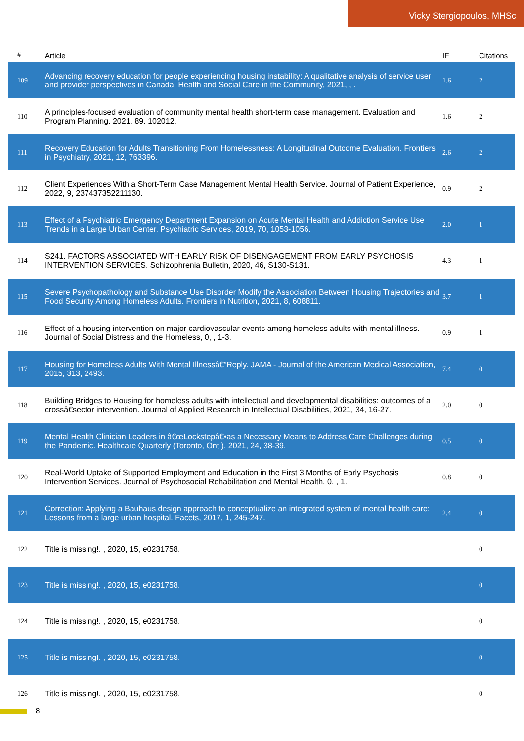Vicky Stergiopoulos, MHSc
| # | Article | IF | Citations |
| --- | --- | --- | --- |
| 109 | Advancing recovery education for people experiencing housing instability: A qualitative analysis of service user and provider perspectives in Canada. Health and Social Care in the Community, 2021, , . | 1.6 | 2 |
| 110 | A principles-focused evaluation of community mental health short-term case management. Evaluation and Program Planning, 2021, 89, 102012. | 1.6 | 2 |
| 111 | Recovery Education for Adults Transitioning From Homelessness: A Longitudinal Outcome Evaluation. Frontiers in Psychiatry, 2021, 12, 763396. | 2.6 | 2 |
| 112 | Client Experiences With a Short-Term Case Management Mental Health Service. Journal of Patient Experience, 2022, 9, 237437352211130. | 0.9 | 2 |
| 113 | Effect of a Psychiatric Emergency Department Expansion on Acute Mental Health and Addiction Service Use Trends in a Large Urban Center. Psychiatric Services, 2019, 70, 1053-1056. | 2.0 | 1 |
| 114 | S241. FACTORS ASSOCIATED WITH EARLY RISK OF DISENGAGEMENT FROM EARLY PSYCHOSIS INTERVENTION SERVICES. Schizophrenia Bulletin, 2020, 46, S130-S131. | 4.3 | 1 |
| 115 | Severe Psychopathology and Substance Use Disorder Modify the Association Between Housing Trajectories and Food Security Among Homeless Adults. Frontiers in Nutrition, 2021, 8, 608811. | 3.7 | 1 |
| 116 | Effect of a housing intervention on major cardiovascular events among homeless adults with mental illness. Journal of Social Distress and the Homeless, 0, , 1-3. | 0.9 | 1 |
| 117 | Housing for Homeless Adults With Mental Illnessâ€”Reply. JAMA - Journal of the American Medical Association, 2015, 313, 2493. | 7.4 | 0 |
| 118 | Building Bridges to Housing for homeless adults with intellectual and developmental disabilities: outcomes of a crossâ€sector intervention. Journal of Applied Research in Intellectual Disabilities, 2021, 34, 16-27. | 2.0 | 0 |
| 119 | Mental Health Clinician Leaders in â€œLockstepâ€•as a Necessary Means to Address Care Challenges during the Pandemic. Healthcare Quarterly (Toronto, Ont ), 2021, 24, 38-39. | 0.5 | 0 |
| 120 | Real-World Uptake of Supported Employment and Education in the First 3 Months of Early Psychosis Intervention Services. Journal of Psychosocial Rehabilitation and Mental Health, 0, , 1. | 0.8 | 0 |
| 121 | Correction: Applying a Bauhaus design approach to conceptualize an integrated system of mental health care: Lessons from a large urban hospital. Facets, 2017, 1, 245-247. | 2.4 | 0 |
| 122 | Title is missing!. , 2020, 15, e0231758. | | 0 |
| 123 | Title is missing!. , 2020, 15, e0231758. | | 0 |
| 124 | Title is missing!. , 2020, 15, e0231758. | | 0 |
| 125 | Title is missing!. , 2020, 15, e0231758. | | 0 |
| 126 | Title is missing!. , 2020, 15, e0231758. | | 0 |
8